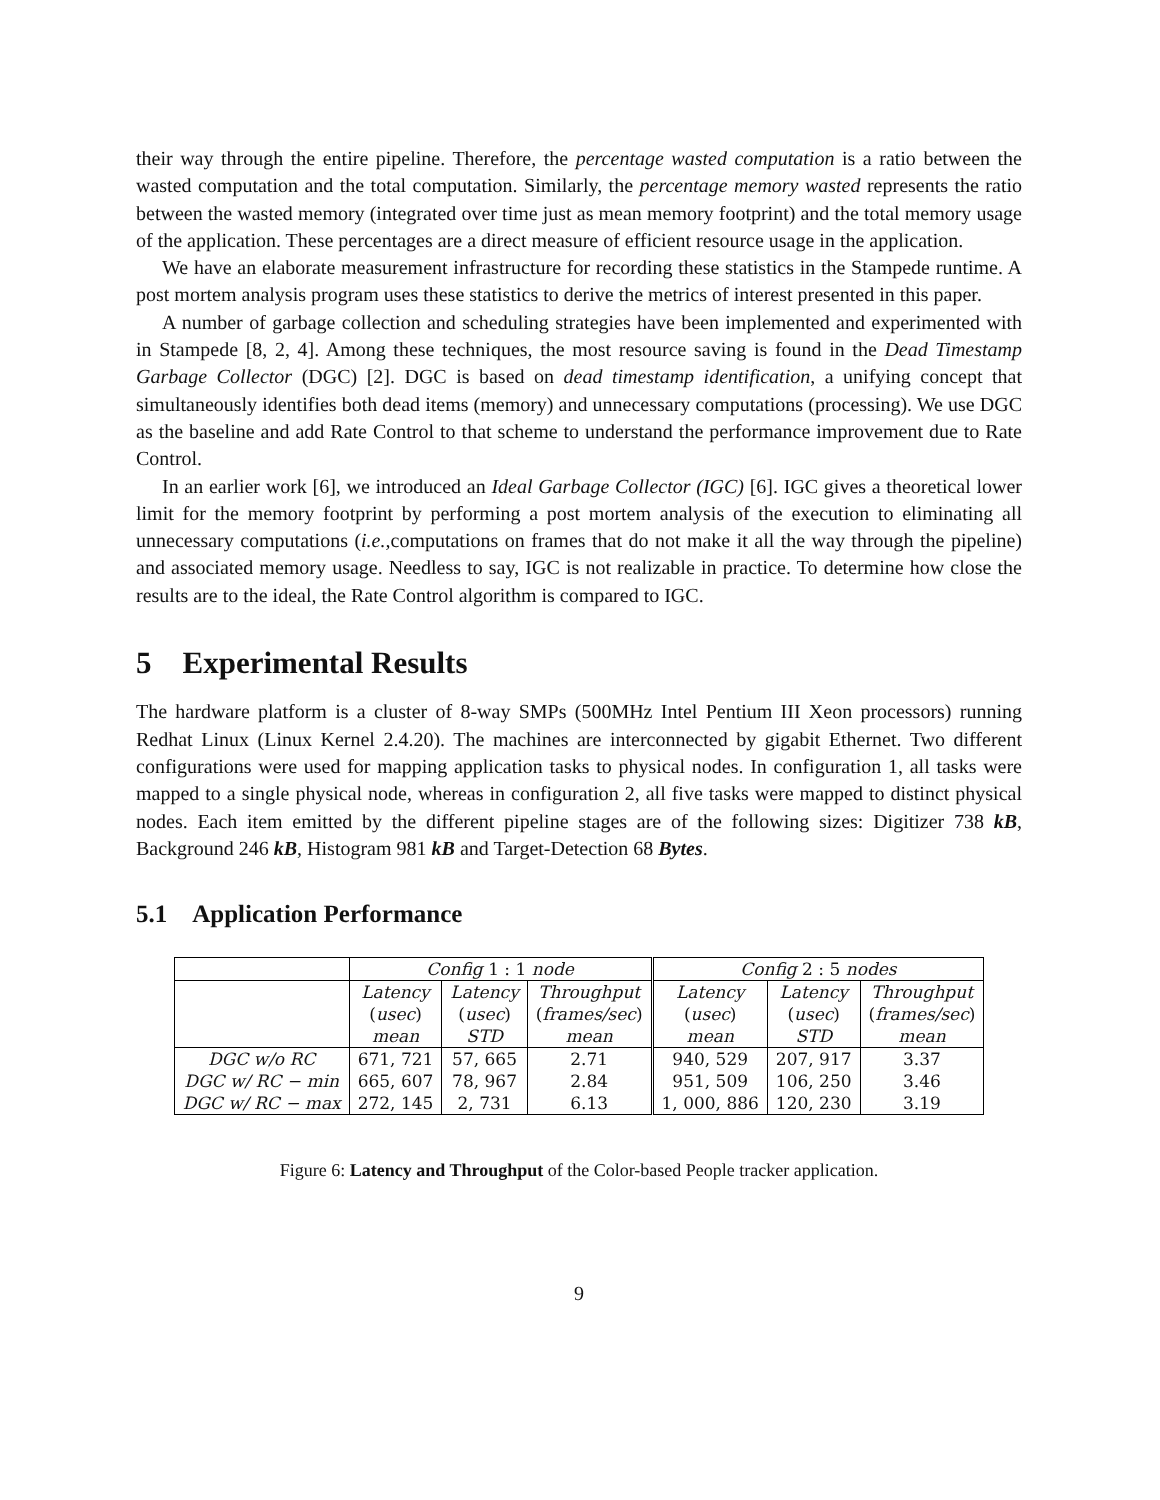their way through the entire pipeline. Therefore, the percentage wasted computation is a ratio between the wasted computation and the total computation. Similarly, the percentage memory wasted represents the ratio between the wasted memory (integrated over time just as mean memory footprint) and the total memory usage of the application. These percentages are a direct measure of efficient resource usage in the application.
We have an elaborate measurement infrastructure for recording these statistics in the Stampede runtime. A post mortem analysis program uses these statistics to derive the metrics of interest presented in this paper.
A number of garbage collection and scheduling strategies have been implemented and experimented with in Stampede [8, 2, 4]. Among these techniques, the most resource saving is found in the Dead Timestamp Garbage Collector (DGC) [2]. DGC is based on dead timestamp identification, a unifying concept that simultaneously identifies both dead items (memory) and unnecessary computations (processing). We use DGC as the baseline and add Rate Control to that scheme to understand the performance improvement due to Rate Control.
In an earlier work [6], we introduced an Ideal Garbage Collector (IGC) [6]. IGC gives a theoretical lower limit for the memory footprint by performing a post mortem analysis of the execution to eliminating all unnecessary computations (i.e., computations on frames that do not make it all the way through the pipeline) and associated memory usage. Needless to say, IGC is not realizable in practice. To determine how close the results are to the ideal, the Rate Control algorithm is compared to IGC.
5 Experimental Results
The hardware platform is a cluster of 8-way SMPs (500MHz Intel Pentium III Xeon processors) running Redhat Linux (Linux Kernel 2.4.20). The machines are interconnected by gigabit Ethernet. Two different configurations were used for mapping application tasks to physical nodes. In configuration 1, all tasks were mapped to a single physical node, whereas in configuration 2, all five tasks were mapped to distinct physical nodes. Each item emitted by the different pipeline stages are of the following sizes: Digitizer 738 kB, Background 246 kB, Histogram 981 kB and Target-Detection 68 Bytes.
5.1 Application Performance
| | Config 1 : 1 node | | | Config 2 : 5 nodes | | |
| | Latency | Latency | Throughput | Latency | Latency | Throughput |
| | ( usec ) | ( usec ) | ( frames/sec ) | ( usec ) | ( usec ) | ( frames/sec ) |
| | mean | STD | mean | mean | STD | mean |
| DGC w/o RC | 671, 721 | 57, 665 | 2.71 | 940, 529 | 207, 917 | 3.37 |
| DGC w/ RC − min | 665, 607 | 78, 967 | 2.84 | 951, 509 | 106, 250 | 3.46 |
| DGC w/ RC − max | 272, 145 | 2, 731 | 6.13 | 1, 000, 886 | 120, 230 | 3.19 |
Figure 6: Latency and Throughput of the Color-based People tracker application.
9